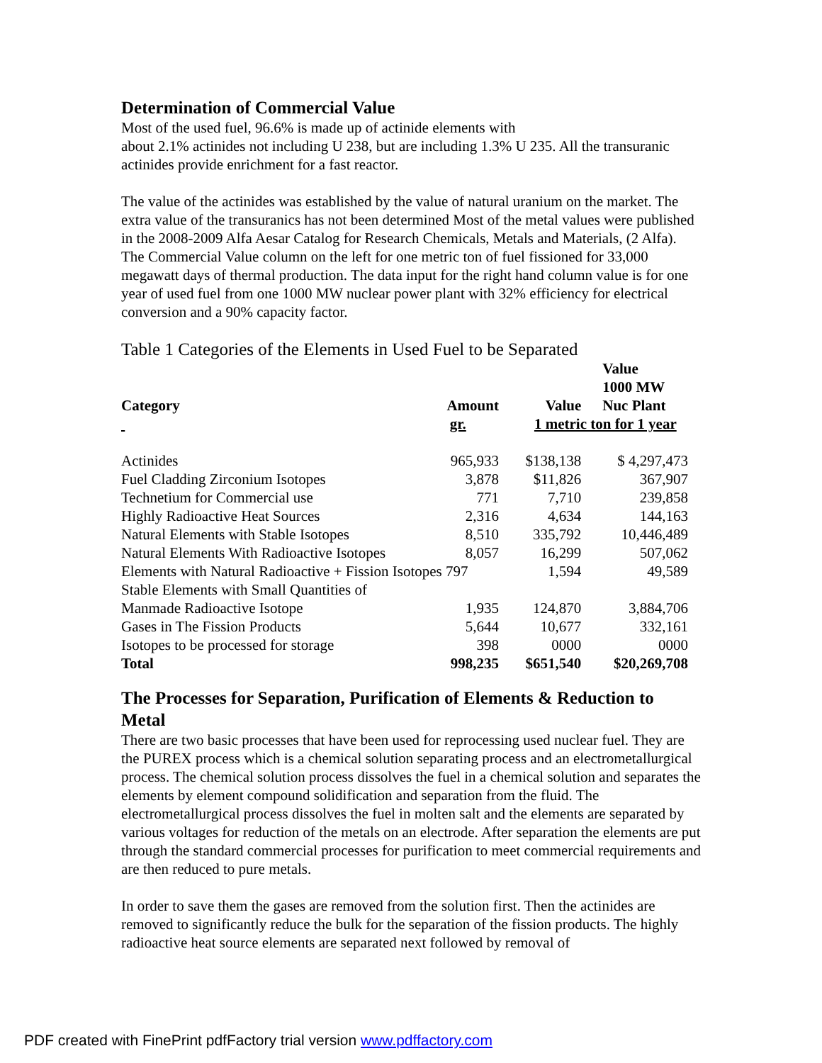Determination of Commercial Value
Most of the used fuel, 96.6% is made up of actinide elements with
about 2.1% actinides not including U 238, but are including 1.3% U 235. All the transuranic actinides provide enrichment for a fast reactor.
The value of the actinides was established by the value of natural uranium on the market. The extra value of the transuranics has not been determined Most of the metal values were published in the 2008-2009 Alfa Aesar Catalog for Research Chemicals, Metals and Materials, (2 Alfa). The Commercial Value column on the left for one metric ton of fuel fissioned for 33,000 megawatt days of thermal production. The data input for the right hand column value is for one year of used fuel from one 1000 MW nuclear power plant with 32% efficiency for electrical conversion and a 90% capacity factor.
Table 1 Categories of the Elements in Used Fuel to be Separated
| Category | Amount | Value | Value 1000 MW Nuc Plant |
| --- | --- | --- | --- |
| | gr. | 1 metric ton for 1 year | |
| Actinides | 965,933 | $138,138 | $ 4,297,473 |
| Fuel Cladding Zirconium Isotopes | 3,878 | $11,826 | 367,907 |
| Technetium for Commercial use | 771 | 7,710 | 239,858 |
| Highly Radioactive Heat Sources | 2,316 | 4,634 | 144,163 |
| Natural Elements with Stable Isotopes | 8,510 | 335,792 | 10,446,489 |
| Natural Elements With Radioactive Isotopes | 8,057 | 16,299 | 507,062 |
| Elements with Natural Radioactive + Fission Isotopes 797 | | 1,594 | 49,589 |
| Stable Elements with Small Quantities of | | | |
| Manmade Radioactive Isotope | 1,935 | 124,870 | 3,884,706 |
| Gases in The Fission Products | 5,644 | 10,677 | 332,161 |
| Isotopes to be processed for storage | 398 | 0000 | 0000 |
| Total | 998,235 | $651,540 | $20,269,708 |
The Processes for Separation, Purification of Elements & Reduction to Metal
There are two basic processes that have been used for reprocessing used nuclear fuel. They are the PUREX process which is a chemical solution separating process and an electrometallurgical process. The chemical solution process dissolves the fuel in a chemical solution and separates the elements by element compound solidification and separation from the fluid. The electrometallurgical process dissolves the fuel in molten salt and the elements are separated by various voltages for reduction of the metals on an electrode. After separation the elements are put through the standard commercial processes for purification to meet commercial requirements and are then reduced to pure metals.
In order to save them the gases are removed from the solution first. Then the actinides are removed to significantly reduce the bulk for the separation of the fission products. The highly radioactive heat source elements are separated next followed by removal of
PDF created with FinePrint pdfFactory trial version www.pdffactory.com